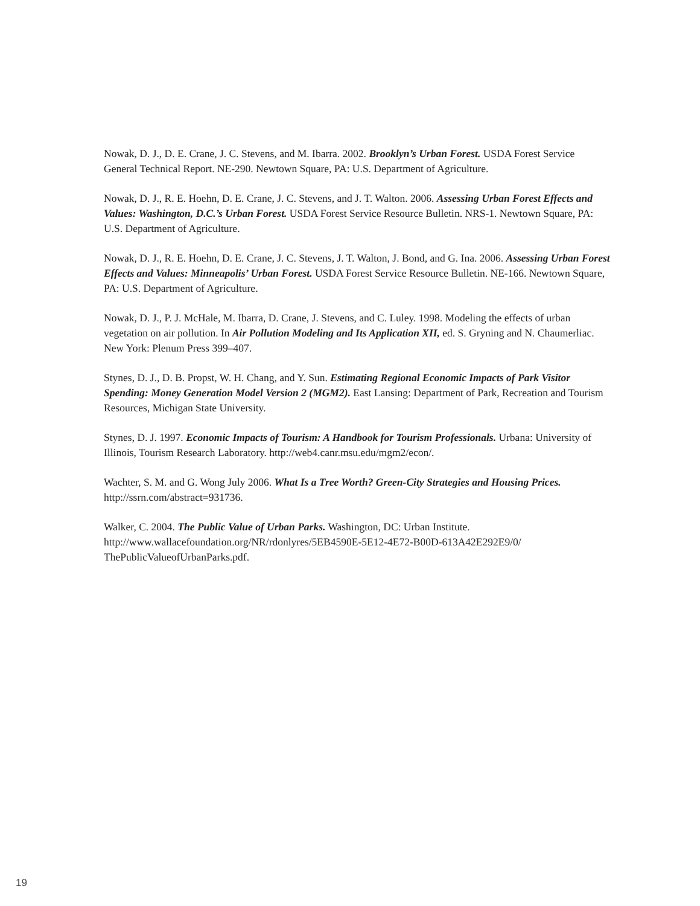Nowak, D. J., D. E. Crane, J. C. Stevens, and M. Ibarra. 2002. Brooklyn’s Urban Forest. USDA Forest Service General Technical Report. NE-290. Newtown Square, PA: U.S. Department of Agriculture.
Nowak, D. J., R. E. Hoehn, D. E. Crane, J. C. Stevens, and J. T. Walton. 2006. Assessing Urban Forest Effects and Values: Washington, D.C.’s Urban Forest. USDA Forest Service Resource Bulletin. NRS-1. Newtown Square, PA: U.S. Department of Agriculture.
Nowak, D. J., R. E. Hoehn, D. E. Crane, J. C. Stevens, J. T. Walton, J. Bond, and G. Ina. 2006. Assessing Urban Forest Effects and Values: Minneapolis’ Urban Forest. USDA Forest Service Resource Bulletin. NE-166. Newtown Square, PA: U.S. Department of Agriculture.
Nowak, D. J., P. J. McHale, M. Ibarra, D. Crane, J. Stevens, and C. Luley. 1998. Modeling the effects of urban vegetation on air pollution. In Air Pollution Modeling and Its Application XII, ed. S. Gryning and N. Chaumerliac. New York: Plenum Press 399–407.
Stynes, D. J., D. B. Propst, W. H. Chang, and Y. Sun. Estimating Regional Economic Impacts of Park Visitor Spending: Money Generation Model Version 2 (MGM2). East Lansing: Department of Park, Recreation and Tourism Resources, Michigan State University.
Stynes, D. J. 1997. Economic Impacts of Tourism: A Handbook for Tourism Professionals. Urbana: University of Illinois, Tourism Research Laboratory. http://web4.canr.msu.edu/mgm2/econ/.
Wachter, S. M. and G. Wong July 2006. What Is a Tree Worth? Green-City Strategies and Housing Prices. http://ssrn.com/abstract=931736.
Walker, C. 2004. The Public Value of Urban Parks. Washington, DC: Urban Institute. http://www.wallacefoundation.org/NR/rdonlyres/5EB4590E-5E12-4E72-B00D-613A42E292E9/0/ ThePublicValueofUrbanParks.pdf.
19